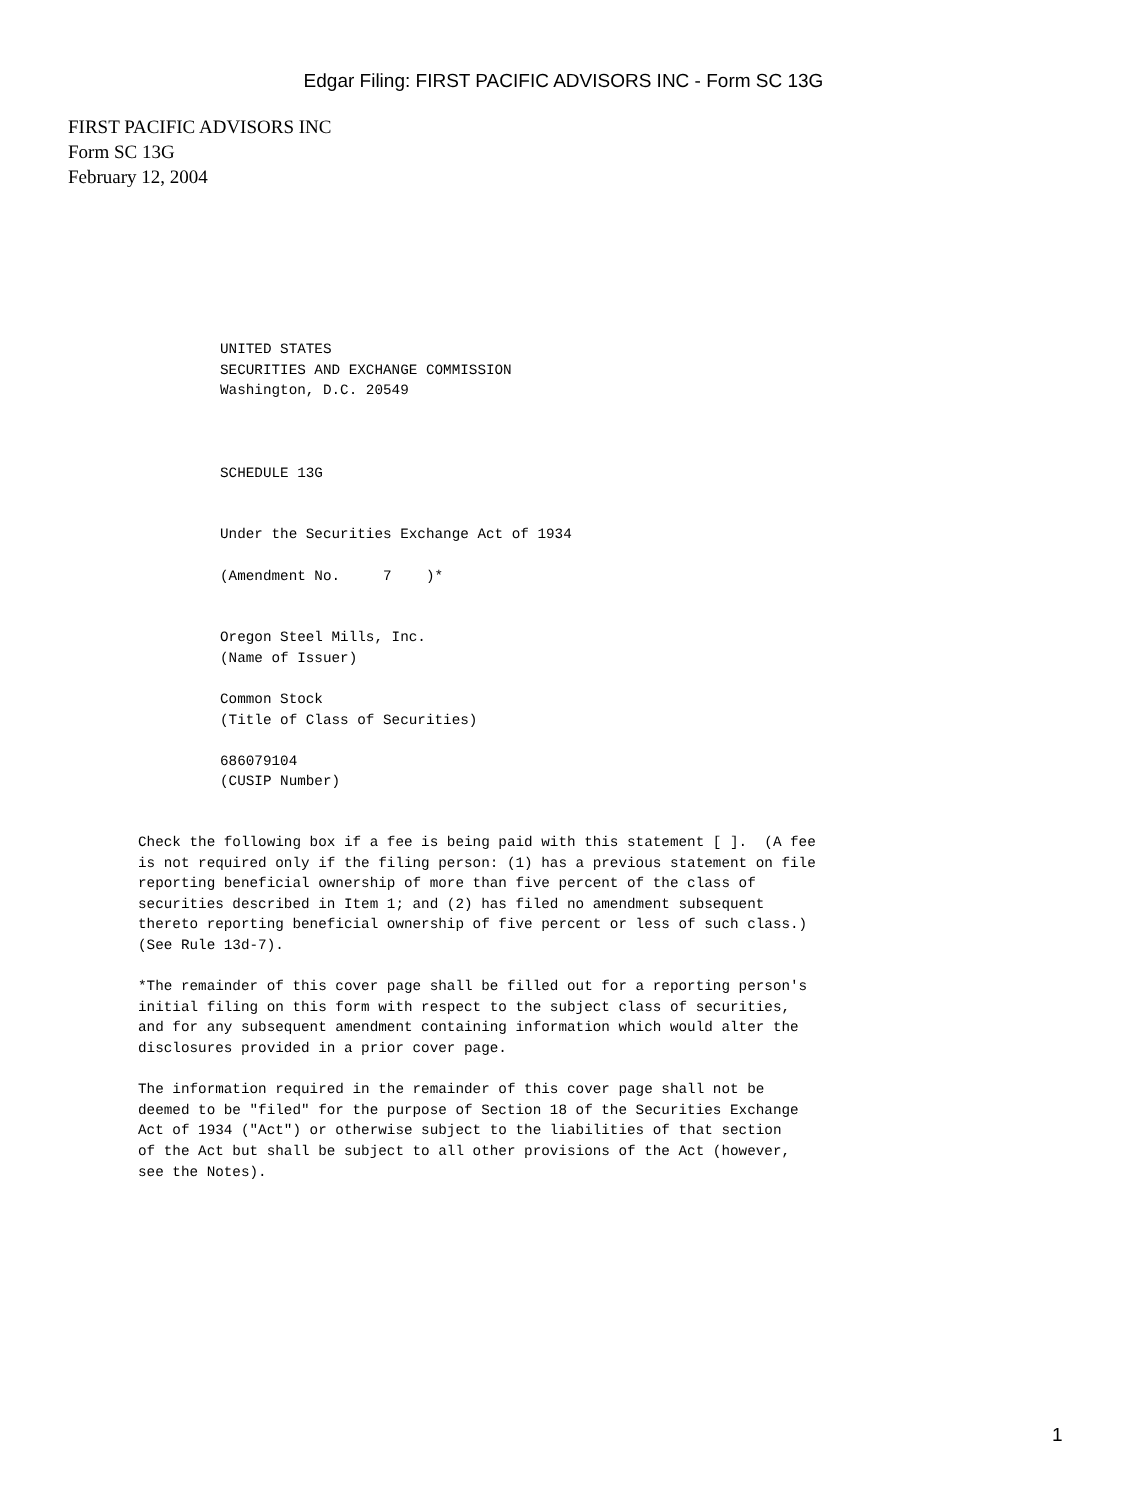Edgar Filing: FIRST PACIFIC ADVISORS INC - Form SC 13G
FIRST PACIFIC ADVISORS INC
Form SC 13G
February 12, 2004
UNITED STATES
SECURITIES AND EXCHANGE COMMISSION
Washington, D.C. 20549



SCHEDULE 13G


Under the Securities Exchange Act of 1934

(Amendment No.     7    )*


Oregon Steel Mills, Inc.
(Name of Issuer)

Common Stock
(Title of Class of Securities)

686079104
(CUSIP Number)
Check the following box if a fee is being paid with this statement [ ].  (A fee
is not required only if the filing person: (1) has a previous statement on file
reporting beneficial ownership of more than five percent of the class of
securities described in Item 1; and (2) has filed no amendment subsequent
thereto reporting beneficial ownership of five percent or less of such class.)
(See Rule 13d-7).

*The remainder of this cover page shall be filled out for a reporting person's
initial filing on this form with respect to the subject class of securities,
and for any subsequent amendment containing information which would alter the
disclosures provided in a prior cover page.

The information required in the remainder of this cover page shall not be
deemed to be "filed" for the purpose of Section 18 of the Securities Exchange
Act of 1934 ("Act") or otherwise subject to the liabilities of that section
of the Act but shall be subject to all other provisions of the Act (however,
see the Notes).
1